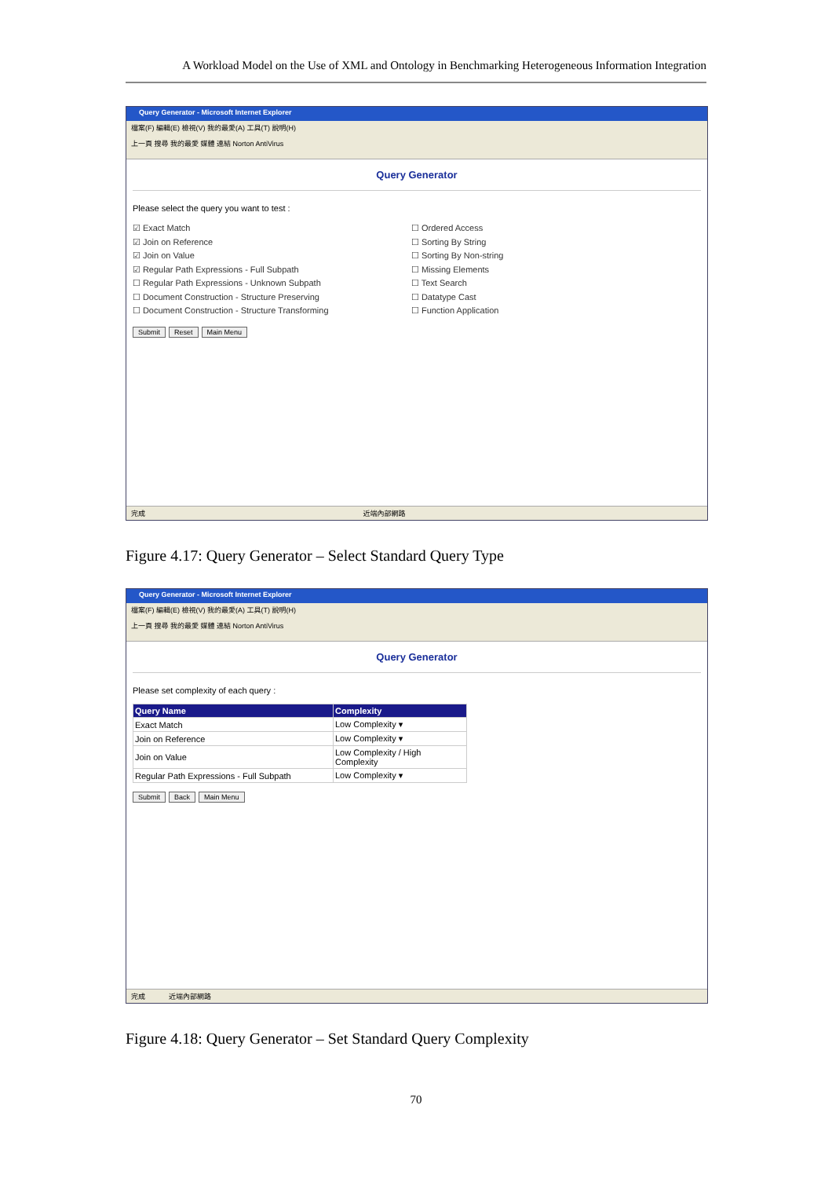A Workload Model on the Use of XML and Ontology in Benchmarking Heterogeneous Information Integration
Query Generator - Microsoft Internet Explorer
檔案(F) 編輯(E) 檢視(V) 我的最愛(A) 工具(T) 說明(H)
上一頁 搜尋 我的最愛 媒體 連結 Norton AntiVirus
Query Generator
Please select the query you want to test :
☑ Exact Match
☑ Join on Reference
☑ Join on Value
☑ Regular Path Expressions - Full Subpath
☐ Regular Path Expressions - Unknown Subpath
☐ Document Construction - Structure Preserving
☐ Document Construction - Structure Transforming
☐ Ordered Access
☐ Sorting By String
☐ Sorting By Non-string
☐ Missing Elements
☐ Text Search
☐ Datatype Cast
☐ Function Application
Submit Reset Main Menu
完成 近端內部網路
Figure 4.17: Query Generator – Select Standard Query Type
Query Generator - Microsoft Internet Explorer
檔案(F) 編輯(E) 檢視(V) 我的最愛(A) 工具(T) 說明(H)
上一頁 搜尋 我的最愛 媒體 連結 Norton AntiVirus
Query Generator
Please set complexity of each query :
| Query Name | Complexity |
| --- | --- |
| Exact Match | Low Complexity ▾ |
| Join on Reference | Low Complexity ▾ |
| Join on Value | Low Complexity / High Complexity |
| Regular Path Expressions - Full Subpath | Low Complexity ▾ |
Submit Back Main Menu
完成 近端內部網路
Figure 4.18: Query Generator – Set Standard Query Complexity
70